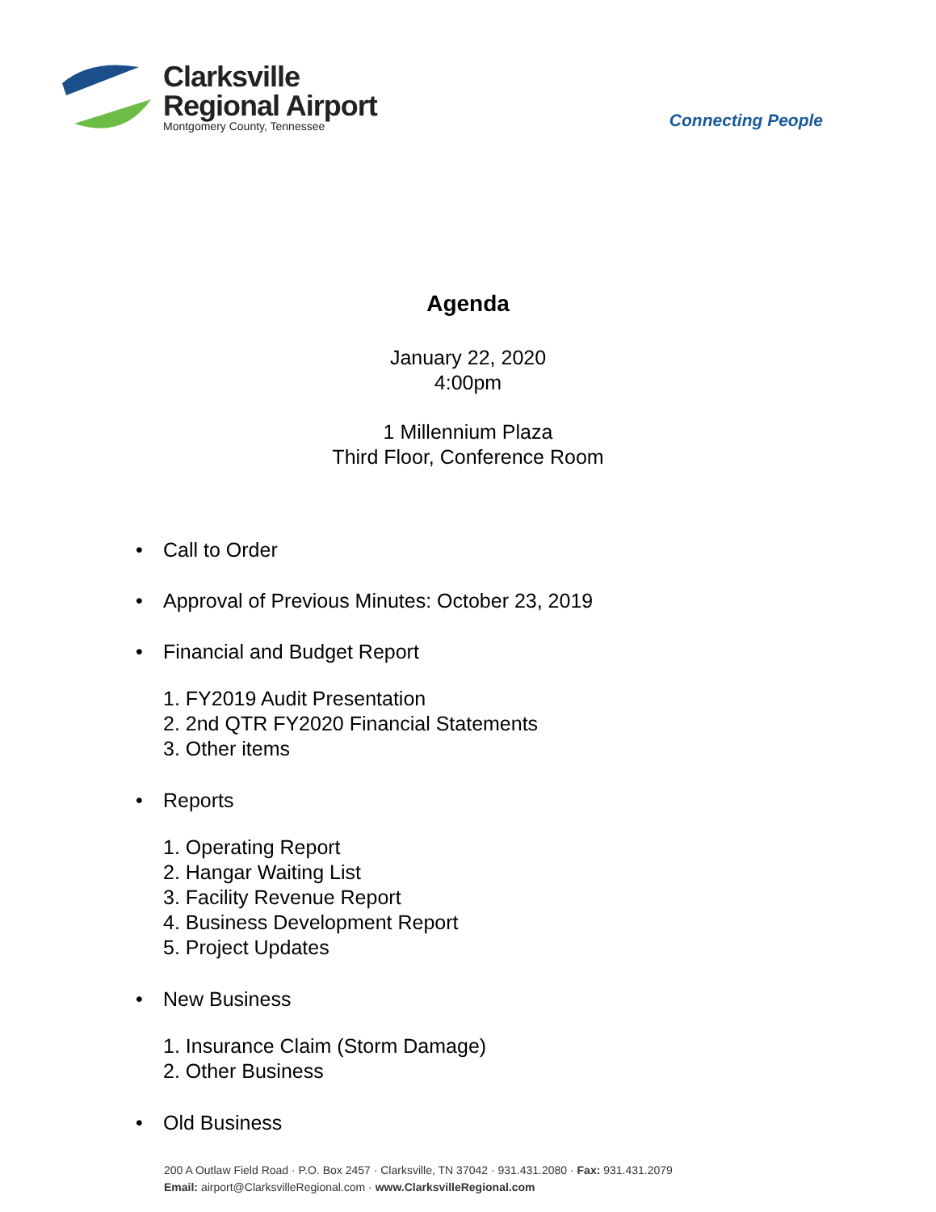Clarksville
Regional Airport
Montgomery County, Tennessee
Connecting People
Agenda
January 22, 2020
4:00pm
1 Millennium Plaza
Third Floor, Conference Room
• Call to Order
• Approval of Previous Minutes: October 23, 2019
• Financial and Budget Report
1. FY2019 Audit Presentation
2. 2nd QTR FY2020 Financial Statements
3. Other items
• Reports
1. Operating Report
2. Hangar Waiting List
3. Facility Revenue Report
4. Business Development Report
5. Project Updates
• New Business
1. Insurance Claim (Storm Damage)
2. Other Business
• Old Business
200 A Outlaw Field Road · P.O. Box 2457 · Clarksville, TN 37042 · 931.431.2080 · Fax: 931.431.2079
Email: airport@ClarksvilleRegional.com · www.ClarksvilleRegional.com